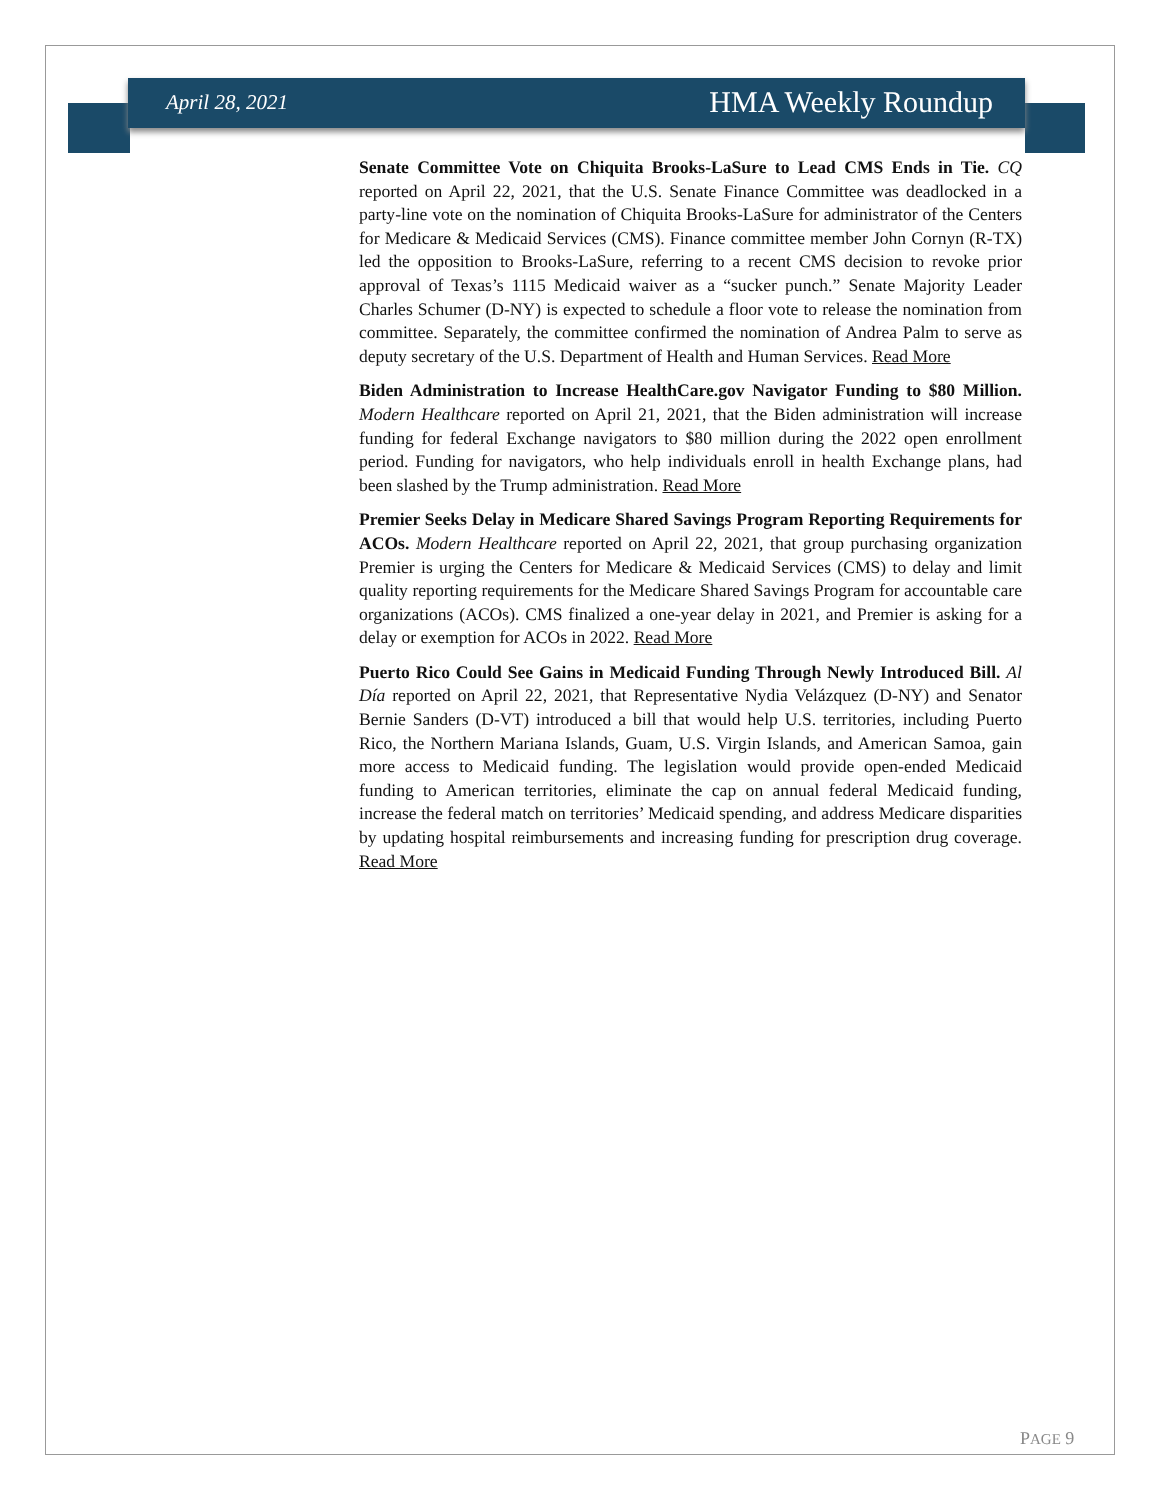April 28, 2021 HMA Weekly Roundup
Senate Committee Vote on Chiquita Brooks-LaSure to Lead CMS Ends in Tie. CQ reported on April 22, 2021, that the U.S. Senate Finance Committee was deadlocked in a party-line vote on the nomination of Chiquita Brooks-LaSure for administrator of the Centers for Medicare & Medicaid Services (CMS). Finance committee member John Cornyn (R-TX) led the opposition to Brooks-LaSure, referring to a recent CMS decision to revoke prior approval of Texas’s 1115 Medicaid waiver as a “sucker punch.” Senate Majority Leader Charles Schumer (D-NY) is expected to schedule a floor vote to release the nomination from committee. Separately, the committee confirmed the nomination of Andrea Palm to serve as deputy secretary of the U.S. Department of Health and Human Services. Read More
Biden Administration to Increase HealthCare.gov Navigator Funding to $80 Million. Modern Healthcare reported on April 21, 2021, that the Biden administration will increase funding for federal Exchange navigators to $80 million during the 2022 open enrollment period. Funding for navigators, who help individuals enroll in health Exchange plans, had been slashed by the Trump administration. Read More
Premier Seeks Delay in Medicare Shared Savings Program Reporting Requirements for ACOs. Modern Healthcare reported on April 22, 2021, that group purchasing organization Premier is urging the Centers for Medicare & Medicaid Services (CMS) to delay and limit quality reporting requirements for the Medicare Shared Savings Program for accountable care organizations (ACOs). CMS finalized a one-year delay in 2021, and Premier is asking for a delay or exemption for ACOs in 2022. Read More
Puerto Rico Could See Gains in Medicaid Funding Through Newly Introduced Bill. Al Día reported on April 22, 2021, that Representative Nydia Velázquez (D-NY) and Senator Bernie Sanders (D-VT) introduced a bill that would help U.S. territories, including Puerto Rico, the Northern Mariana Islands, Guam, U.S. Virgin Islands, and American Samoa, gain more access to Medicaid funding. The legislation would provide open-ended Medicaid funding to American territories, eliminate the cap on annual federal Medicaid funding, increase the federal match on territories’ Medicaid spending, and address Medicare disparities by updating hospital reimbursements and increasing funding for prescription drug coverage. Read More
PAGE 9